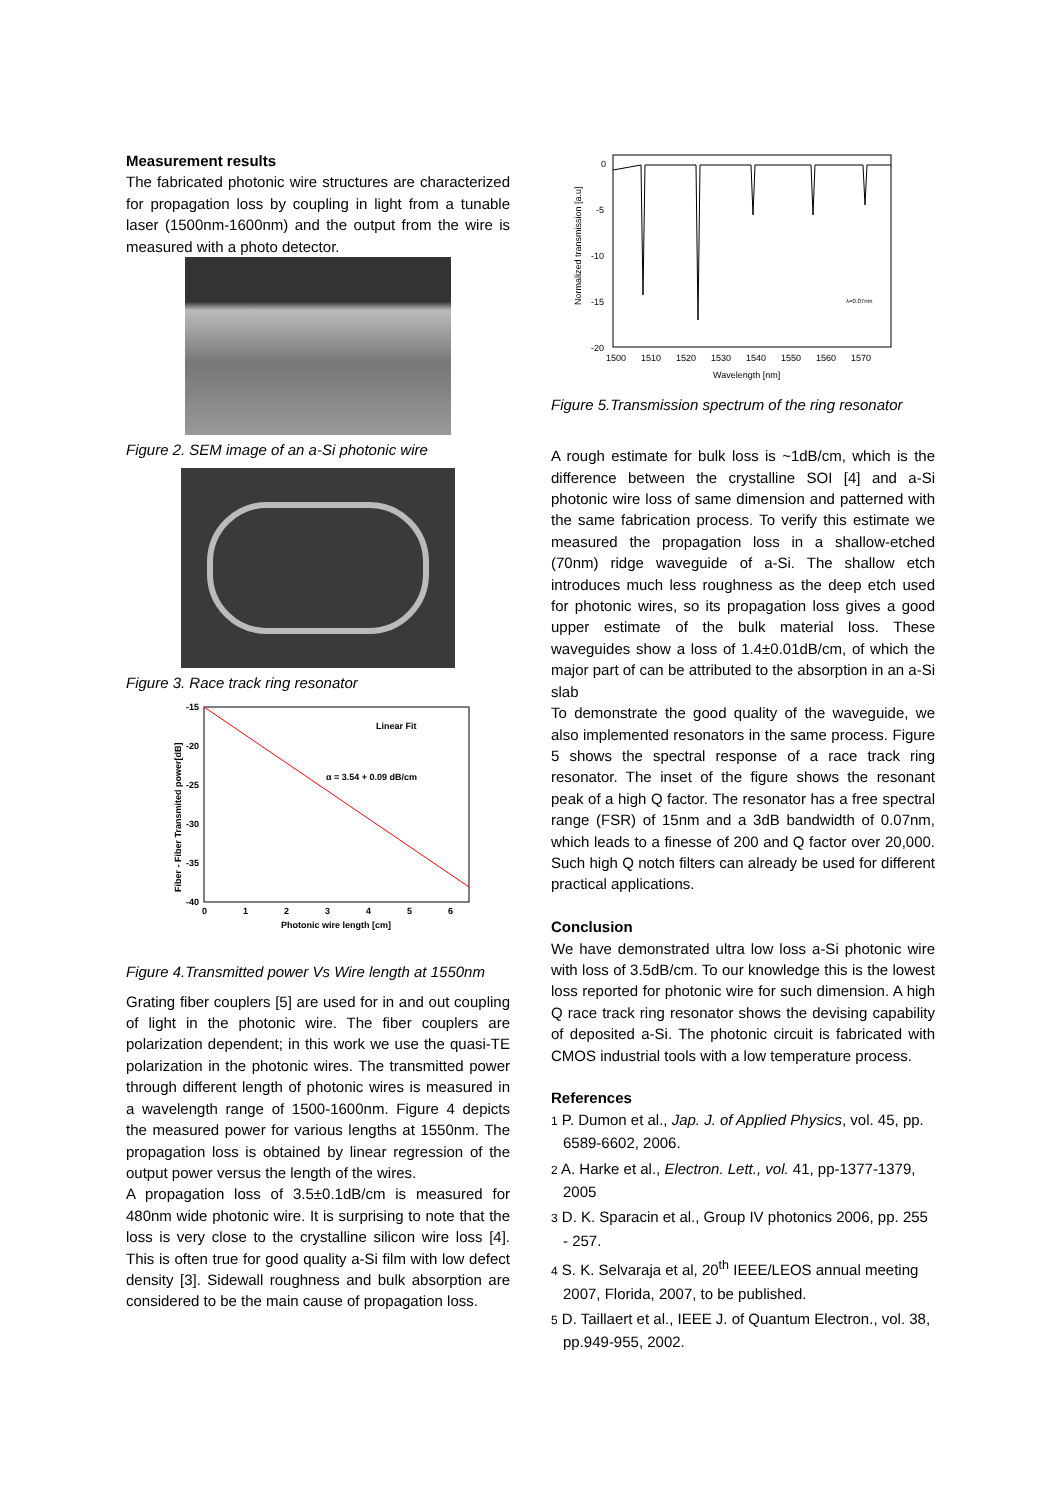Measurement results
The fabricated photonic wire structures are characterized for propagation loss by coupling in light from a tunable laser (1500nm-1600nm) and the output from the wire is measured with a photo detector.
Figure 2. SEM image of an a-Si photonic wire
Figure 3. Race track ring resonator
-15
-20
-25
-30
-35
-40
0
1
2
3
4
5
6
Linear Fit
α = 3.54 + 0.09 dB/cm
Photonic wire length [cm]
Fiber - Fiber Transmited power[dB]
Figure 4.Transmitted power Vs Wire length at 1550nm
Grating fiber couplers [5] are used for in and out coupling of light in the photonic wire. The fiber couplers are polarization dependent; in this work we use the quasi-TE polarization in the photonic wires. The transmitted power through different length of photonic wires is measured in a wavelength range of 1500-1600nm. Figure 4 depicts the measured power for various lengths at 1550nm. The propagation loss is obtained by linear regression of the output power versus the length of the wires.
A propagation loss of 3.5±0.1dB/cm is measured for 480nm wide photonic wire. It is surprising to note that the loss is very close to the crystalline silicon wire loss [4]. This is often true for good quality a-Si film with low defect density [3]. Sidewall roughness and bulk absorption are considered to be the main cause of propagation loss.
0
-5
-10
-15
-20
1500
1510
1520
1530
1540
1550
1560
1570
Wavelength [nm]
Normalized transmission [a.u]
λ=0.07nm
Figure 5.Transmission spectrum of the ring resonator
A rough estimate for bulk loss is ~1dB/cm, which is the difference between the crystalline SOI [4] and a-Si photonic wire loss of same dimension and patterned with the same fabrication process. To verify this estimate we measured the propagation loss in a shallow-etched (70nm) ridge waveguide of a-Si. The shallow etch introduces much less roughness as the deep etch used for photonic wires, so its propagation loss gives a good upper estimate of the bulk material loss. These waveguides show a loss of 1.4±0.01dB/cm, of which the major part of can be attributed to the absorption in an a-Si slab
To demonstrate the good quality of the waveguide, we also implemented resonators in the same process. Figure 5 shows the spectral response of a race track ring resonator. The inset of the figure shows the resonant peak of a high Q factor. The resonator has a free spectral range (FSR) of 15nm and a 3dB bandwidth of 0.07nm, which leads to a finesse of 200 and Q factor over 20,000. Such high Q notch filters can already be used for different practical applications.
Conclusion
We have demonstrated ultra low loss a-Si photonic wire with loss of 3.5dB/cm. To our knowledge this is the lowest loss reported for photonic wire for such dimension. A high Q race track ring resonator shows the devising capability of deposited a-Si. The photonic circuit is fabricated with CMOS industrial tools with a low temperature process.
References
1 P. Dumon et al., Jap. J. of Applied Physics, vol. 45, pp. 6589-6602, 2006.
2 A. Harke et al., Electron. Lett., vol. 41, pp-1377-1379, 2005
3 D. K. Sparacin et al., Group IV photonics 2006, pp. 255 - 257.
4 S. K. Selvaraja et al, 20<sup>th</sup> IEEE/LEOS annual meeting 2007, Florida, 2007, to be published.
5 D. Taillaert et al., IEEE J. of Quantum Electron., vol. 38, pp.949-955, 2002.